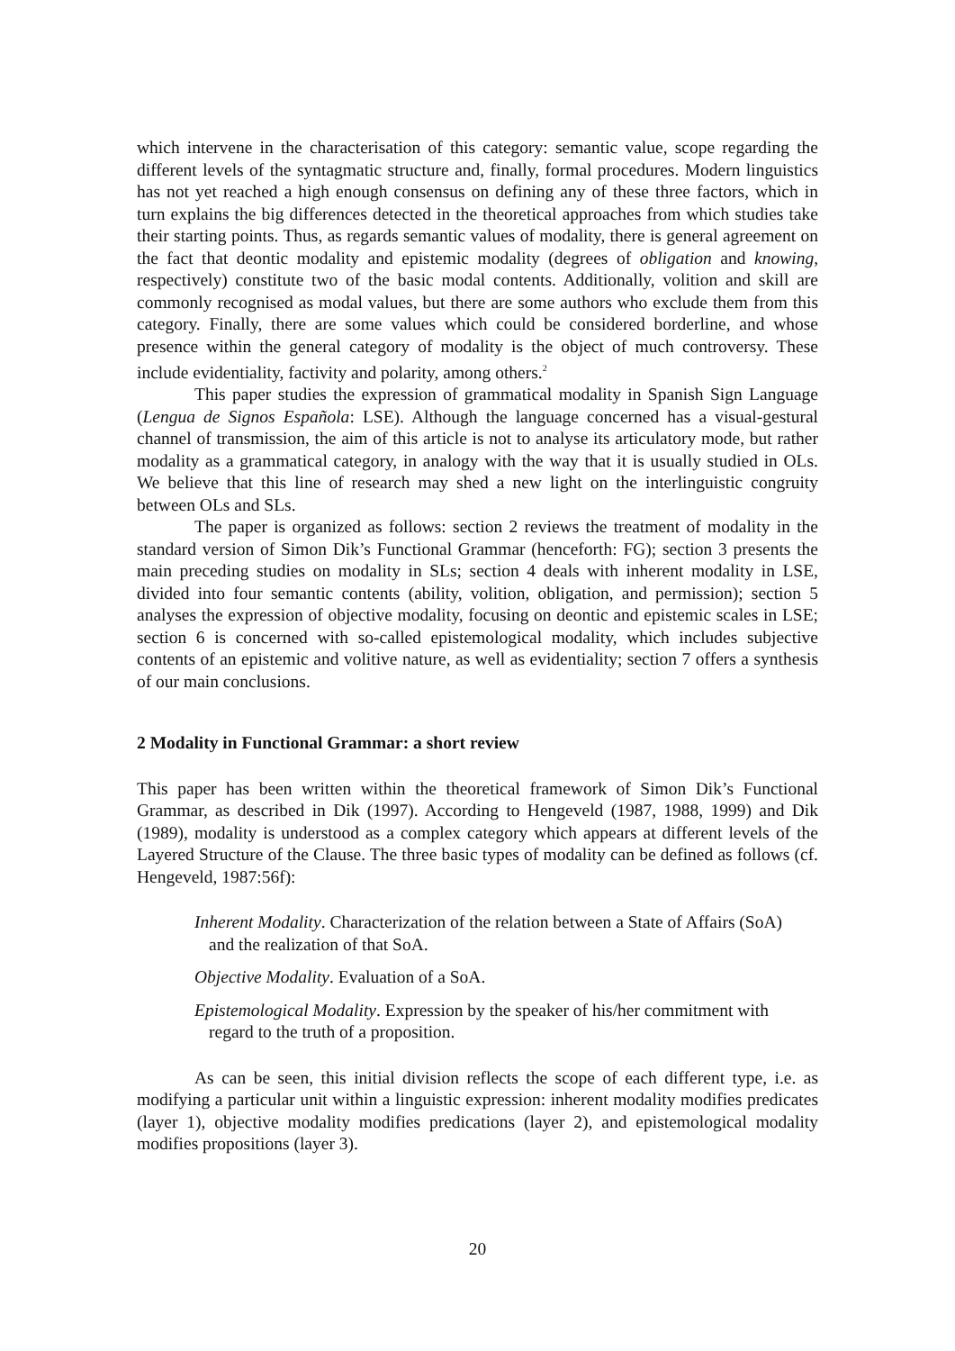which intervene in the characterisation of this category: semantic value, scope regarding the different levels of the syntagmatic structure and, finally, formal procedures. Modern linguistics has not yet reached a high enough consensus on defining any of these three factors, which in turn explains the big differences detected in the theoretical approaches from which studies take their starting points. Thus, as regards semantic values of modality, there is general agreement on the fact that deontic modality and epistemic modality (degrees of obligation and knowing, respectively) constitute two of the basic modal contents. Additionally, volition and skill are commonly recognised as modal values, but there are some authors who exclude them from this category. Finally, there are some values which could be considered borderline, and whose presence within the general category of modality is the object of much controversy. These include evidentiality, factivity and polarity, among others.<sup>2</sup>
This paper studies the expression of grammatical modality in Spanish Sign Language (Lengua de Signos Española: LSE). Although the language concerned has a visual-gestural channel of transmission, the aim of this article is not to analyse its articulatory mode, but rather modality as a grammatical category, in analogy with the way that it is usually studied in OLs. We believe that this line of research may shed a new light on the interlinguistic congruity between OLs and SLs.
The paper is organized as follows: section 2 reviews the treatment of modality in the standard version of Simon Dik’s Functional Grammar (henceforth: FG); section 3 presents the main preceding studies on modality in SLs; section 4 deals with inherent modality in LSE, divided into four semantic contents (ability, volition, obligation, and permission); section 5 analyses the expression of objective modality, focusing on deontic and epistemic scales in LSE; section 6 is concerned with so-called epistemological modality, which includes subjective contents of an epistemic and volitive nature, as well as evidentiality; section 7 offers a synthesis of our main conclusions.
2 Modality in Functional Grammar: a short review
This paper has been written within the theoretical framework of Simon Dik’s Functional Grammar, as described in Dik (1997). According to Hengeveld (1987, 1988, 1999) and Dik (1989), modality is understood as a complex category which appears at different levels of the Layered Structure of the Clause. The three basic types of modality can be defined as follows (cf. Hengeveld, 1987:56f):
Inherent Modality. Characterization of the relation between a State of Affairs (SoA) and the realization of that SoA.
Objective Modality. Evaluation of a SoA.
Epistemological Modality. Expression by the speaker of his/her commitment with regard to the truth of a proposition.
As can be seen, this initial division reflects the scope of each different type, i.e. as modifying a particular unit within a linguistic expression: inherent modality modifies predicates (layer 1), objective modality modifies predications (layer 2), and epistemological modality modifies propositions (layer 3).
20